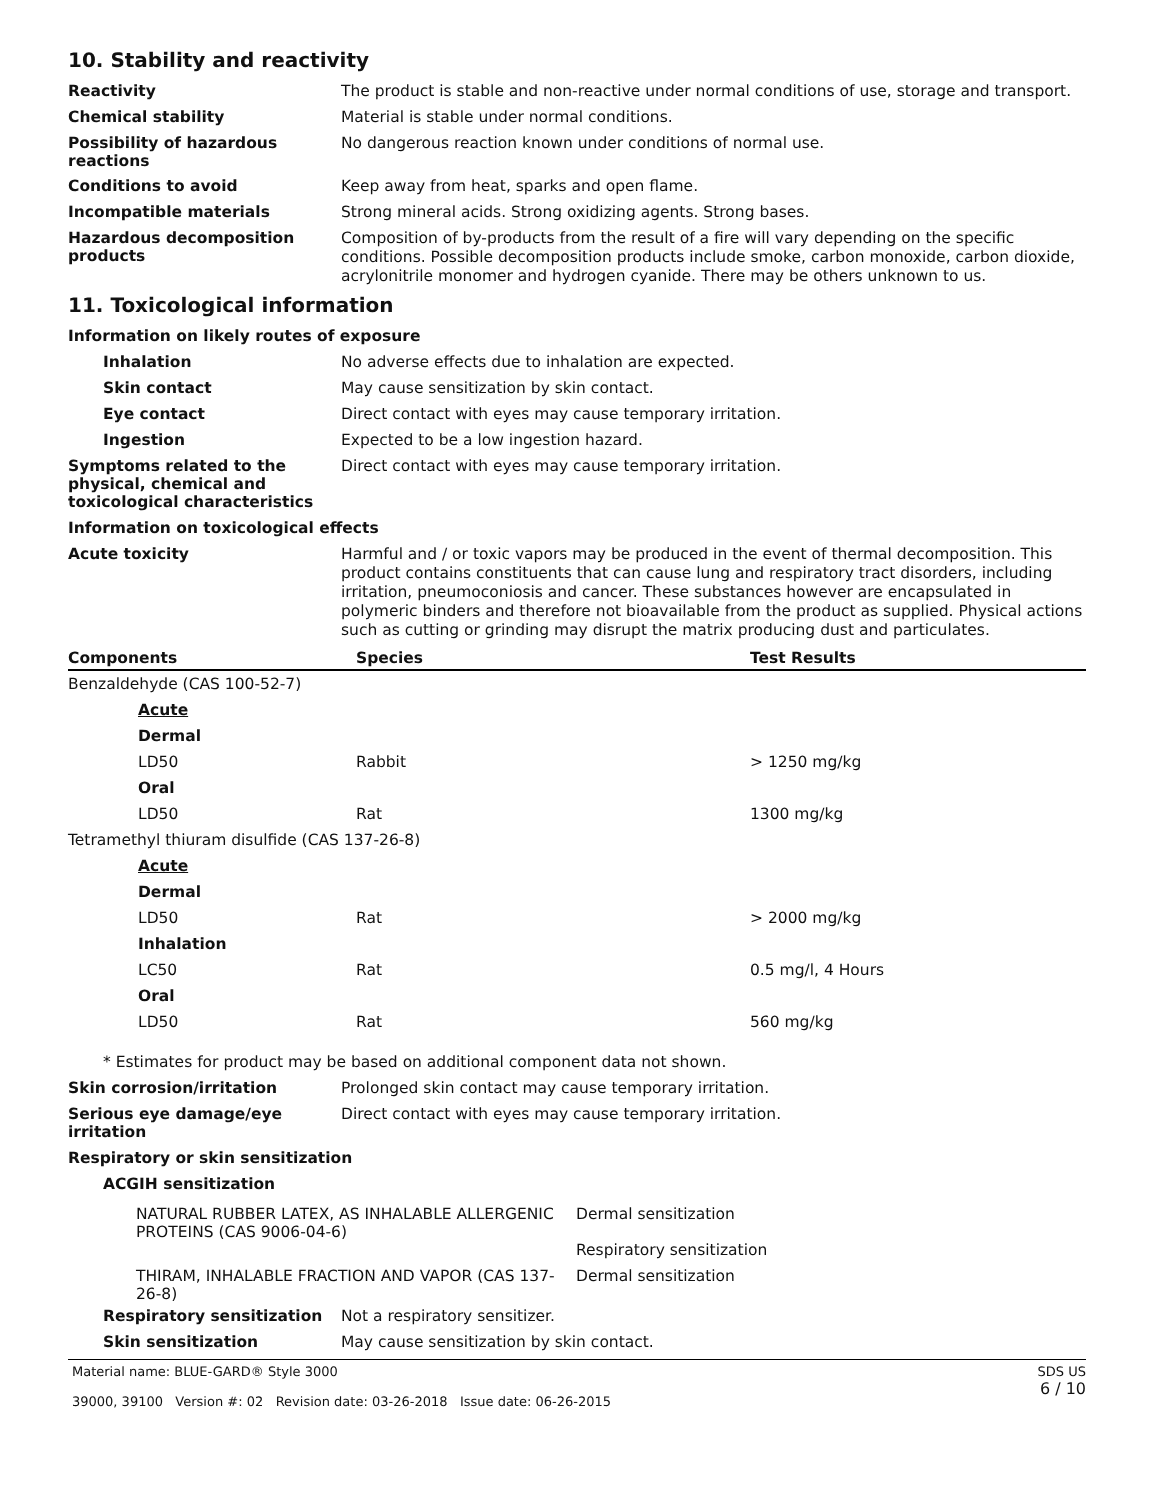10. Stability and reactivity
Reactivity
The product is stable and non-reactive under normal conditions of use, storage and transport.
Chemical stability
Material is stable under normal conditions.
Possibility of hazardous reactions
No dangerous reaction known under conditions of normal use.
Conditions to avoid
Keep away from heat, sparks and open flame.
Incompatible materials
Strong mineral acids. Strong oxidizing agents. Strong bases.
Hazardous decomposition products
Composition of by-products from the result of a fire will vary depending on the specific conditions. Possible decomposition products include smoke, carbon monoxide, carbon dioxide, acrylonitrile monomer and hydrogen cyanide. There may be others unknown to us.
11. Toxicological information
Information on likely routes of exposure
Inhalation
No adverse effects due to inhalation are expected.
Skin contact
May cause sensitization by skin contact.
Eye contact
Direct contact with eyes may cause temporary irritation.
Ingestion
Expected to be a low ingestion hazard.
Symptoms related to the physical, chemical and toxicological characteristics
Direct contact with eyes may cause temporary irritation.
Information on toxicological effects
Acute toxicity
Harmful and / or toxic vapors may be produced in the event of thermal decomposition. This product contains constituents that can cause lung and respiratory tract disorders, including irritation, pneumoconiosis and cancer. These substances however are encapsulated in polymeric binders and therefore not bioavailable from the product as supplied. Physical actions such as cutting or grinding may disrupt the matrix producing dust and particulates.
| Components | Species | Test Results |
| --- | --- | --- |
| Benzaldehyde (CAS 100-52-7) | | |
| Acute | | |
| Dermal | | |
| LD50 | Rabbit | > 1250 mg/kg |
| Oral | | |
| LD50 | Rat | 1300 mg/kg |
| Tetramethyl thiuram disulfide (CAS 137-26-8) | | |
| Acute | | |
| Dermal | | |
| LD50 | Rat | > 2000 mg/kg |
| Inhalation | | |
| LC50 | Rat | 0.5 mg/l, 4 Hours |
| Oral | | |
| LD50 | Rat | 560 mg/kg |
* Estimates for product may be based on additional component data not shown.
Skin corrosion/irritation
Prolonged skin contact may cause temporary irritation.
Serious eye damage/eye irritation
Direct contact with eyes may cause temporary irritation.
Respiratory or skin sensitization
ACGIH sensitization
| NATURAL RUBBER LATEX, AS INHALABLE ALLERGENIC PROTEINS (CAS 9006-04-6) | Dermal sensitization Respiratory sensitization |
| THIRAM, INHALABLE FRACTION AND VAPOR (CAS 137-26-8) | Dermal sensitization |
Respiratory sensitization
Not a respiratory sensitizer.
Skin sensitization
May cause sensitization by skin contact.
Material name: BLUE-GARD® Style 3000
39000, 39100 Version #: 02 Revision date: 03-26-2018 Issue date: 06-26-2015
SDS US
6 / 10